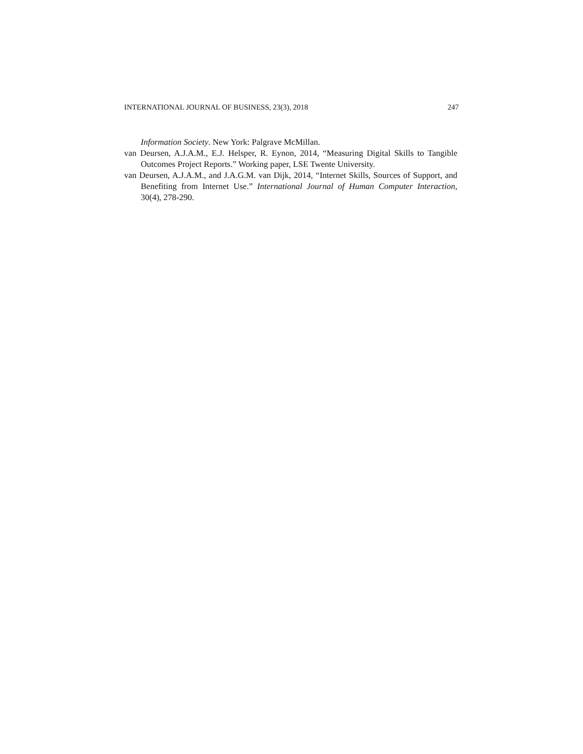INTERNATIONAL JOURNAL OF BUSINESS, 23(3), 2018 247
Information Society. New York: Palgrave McMillan.
van Deursen, A.J.A.M., E.J. Helsper, R. Eynon, 2014, “Measuring Digital Skills to Tangible Outcomes Project Reports.” Working paper, LSE Twente University.
van Deursen, A.J.A.M., and J.A.G.M. van Dijk, 2014, “Internet Skills, Sources of Support, and Benefiting from Internet Use.” International Journal of Human Computer Interaction, 30(4), 278-290.